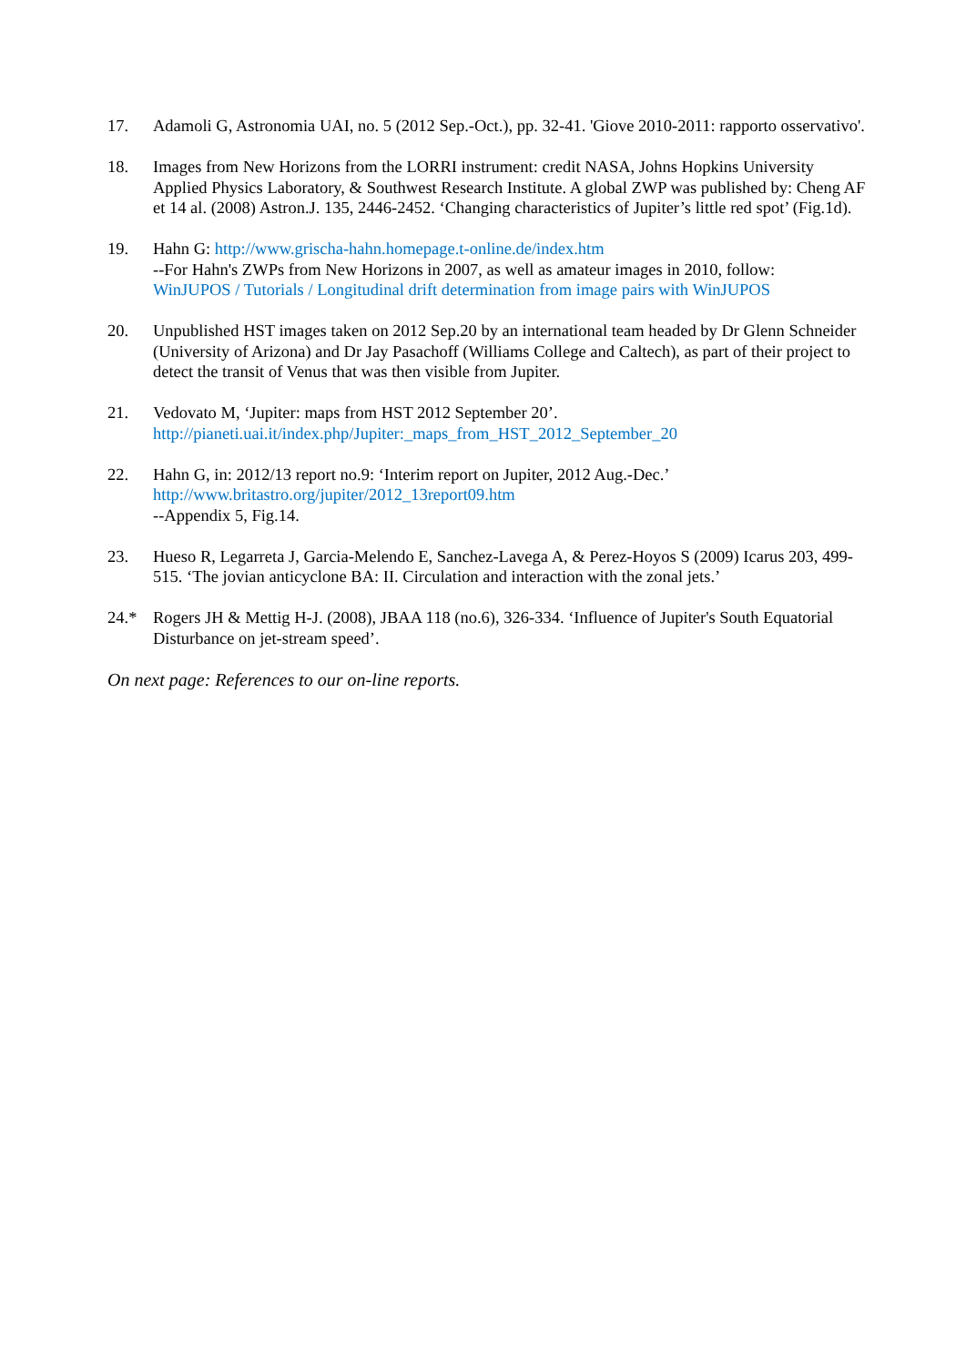17. Adamoli G, Astronomia UAI, no. 5 (2012 Sep.-Oct.), pp. 32-41. 'Giove 2010-2011: rapporto osservativo'.
18. Images from New Horizons from the LORRI instrument: credit NASA, Johns Hopkins University Applied Physics Laboratory, & Southwest Research Institute. A global ZWP was published by: Cheng AF et 14 al. (2008) Astron.J. 135, 2446-2452. ‘Changing characteristics of Jupiter’s little red spot’ (Fig.1d).
19. Hahn G: http://www.grischa-hahn.homepage.t-online.de/index.htm
--For Hahn's ZWPs from New Horizons in 2007, as well as amateur images in 2010, follow:
WinJUPOS / Tutorials / Longitudinal drift determination from image pairs with WinJUPOS
20. Unpublished HST images taken on 2012 Sep.20 by an international team headed by Dr Glenn Schneider (University of Arizona) and Dr Jay Pasachoff (Williams College and Caltech), as part of their project to detect the transit of Venus that was then visible from Jupiter.
21. Vedovato M, ‘Jupiter: maps from HST 2012 September 20’.
http://pianeti.uai.it/index.php/Jupiter:_maps_from_HST_2012_September_20
22. Hahn G, in: 2012/13 report no.9: ‘Interim report on Jupiter, 2012 Aug.-Dec.’
http://www.britastro.org/jupiter/2012_13report09.htm
--Appendix 5, Fig.14.
23. Hueso R, Legarreta J, Garcia-Melendo E, Sanchez-Lavega A, & Perez-Hoyos S (2009) Icarus 203, 499-515. ‘The jovian anticyclone BA: II. Circulation and interaction with the zonal jets.’
24.* Rogers JH & Mettig H-J. (2008), JBAA 118 (no.6), 326-334. ‘Influence of Jupiter's South Equatorial Disturbance on jet-stream speed’.
On next page: References to our on-line reports.